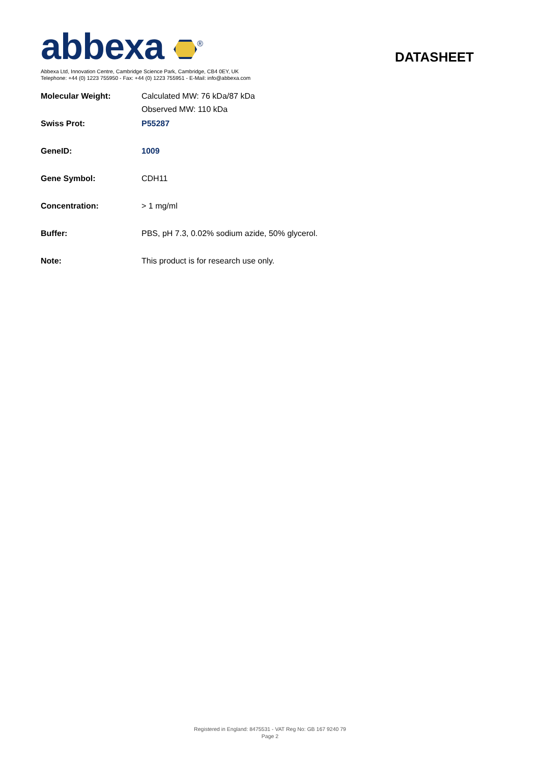abbexa <sup>®</sup>
DATASHEET
Abbexa Ltd, Innovation Centre, Cambridge Science Park, Cambridge, CB4 0EY, UK
Telephone: +44 (0) 1223 755950 - Fax: +44 (0) 1223 755951 - E-Mail: info@abbexa.com
| Molecular Weight: | Calculated MW: 76 kDa/87 kDa Observed MW: 110 kDa |
| Swiss Prot: | P55287 |
| GeneID: | 1009 |
| Gene Symbol: | CDH11 |
| Concentration: | > 1 mg/ml |
| Buffer: | PBS, pH 7.3, 0.02% sodium azide, 50% glycerol. |
| Note: | This product is for research use only. |
Registered in England: 8475531 - VAT Reg No: GB 167 9240 79
Page 2